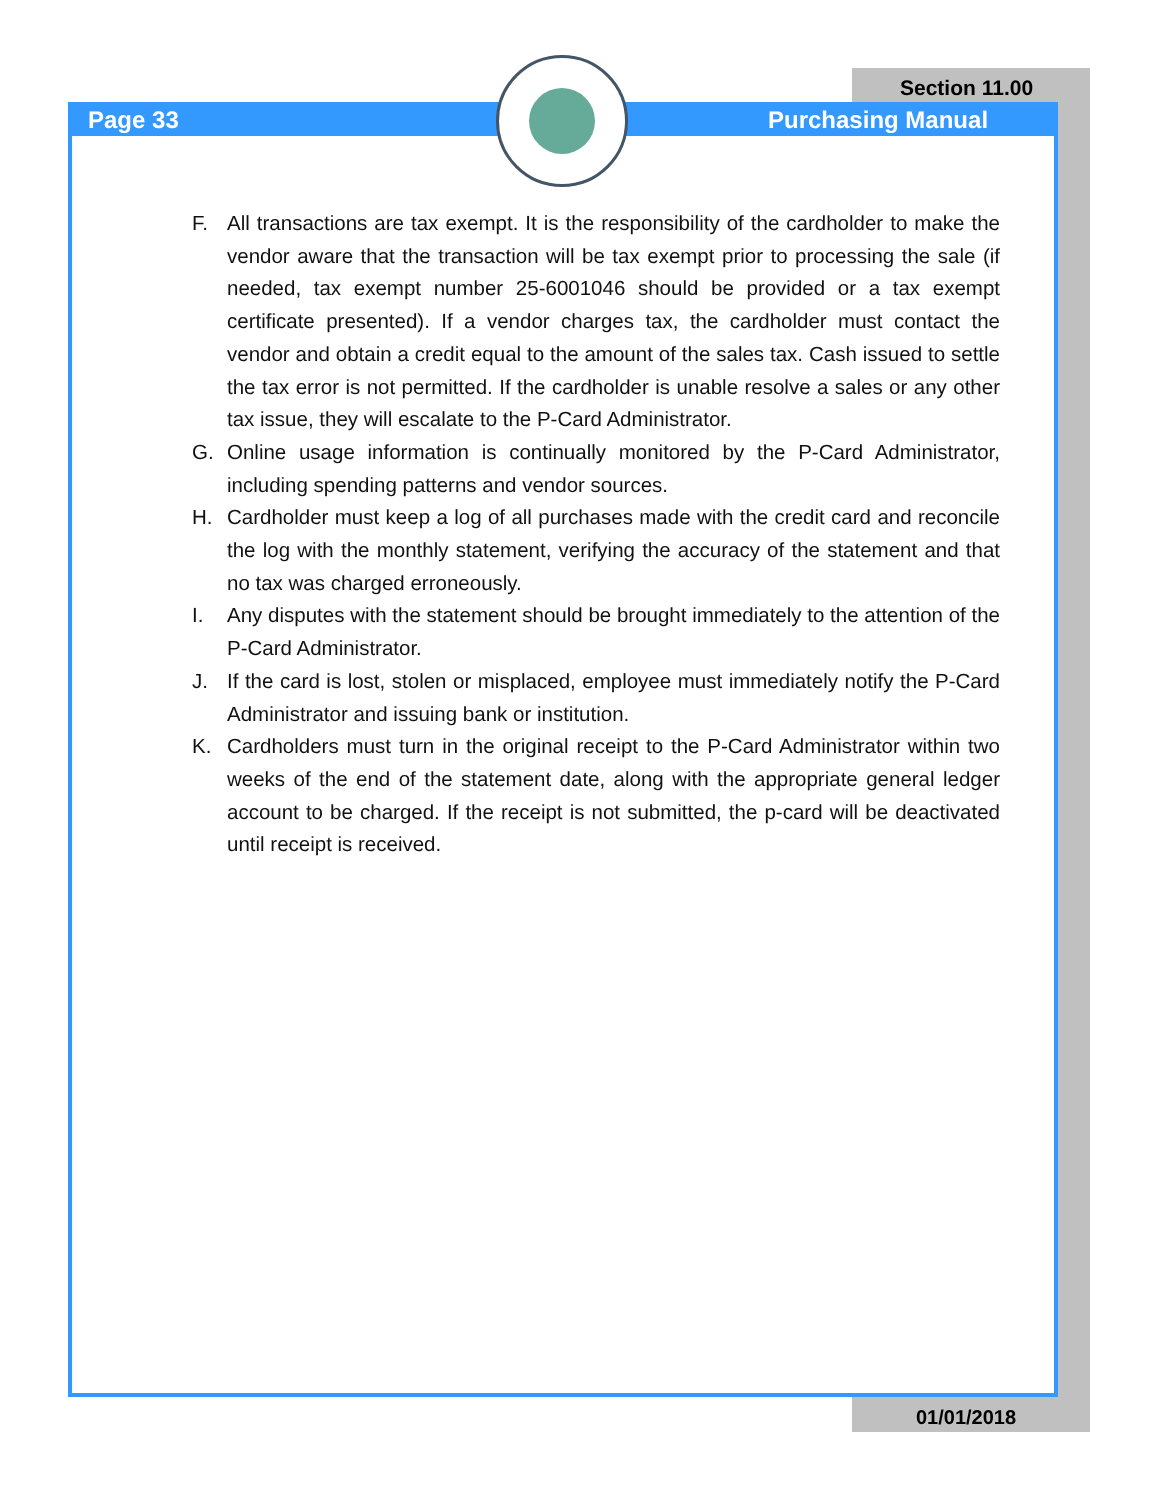Page 33
Section 11.00
Purchasing Manual
F. All transactions are tax exempt. It is the responsibility of the cardholder to make the vendor aware that the transaction will be tax exempt prior to processing the sale (if needed, tax exempt number 25-6001046 should be provided or a tax exempt certificate presented). If a vendor charges tax, the cardholder must contact the vendor and obtain a credit equal to the amount of the sales tax. Cash issued to settle the tax error is not permitted. If the cardholder is unable resolve a sales or any other tax issue, they will escalate to the P-Card Administrator.
G. Online usage information is continually monitored by the P-Card Administrator, including spending patterns and vendor sources.
H. Cardholder must keep a log of all purchases made with the credit card and reconcile the log with the monthly statement, verifying the accuracy of the statement and that no tax was charged erroneously.
I. Any disputes with the statement should be brought immediately to the attention of the P-Card Administrator.
J. If the card is lost, stolen or misplaced, employee must immediately notify the P-Card Administrator and issuing bank or institution.
K. Cardholders must turn in the original receipt to the P-Card Administrator within two weeks of the end of the statement date, along with the appropriate general ledger account to be charged. If the receipt is not submitted, the p-card will be deactivated until receipt is received.
01/01/2018